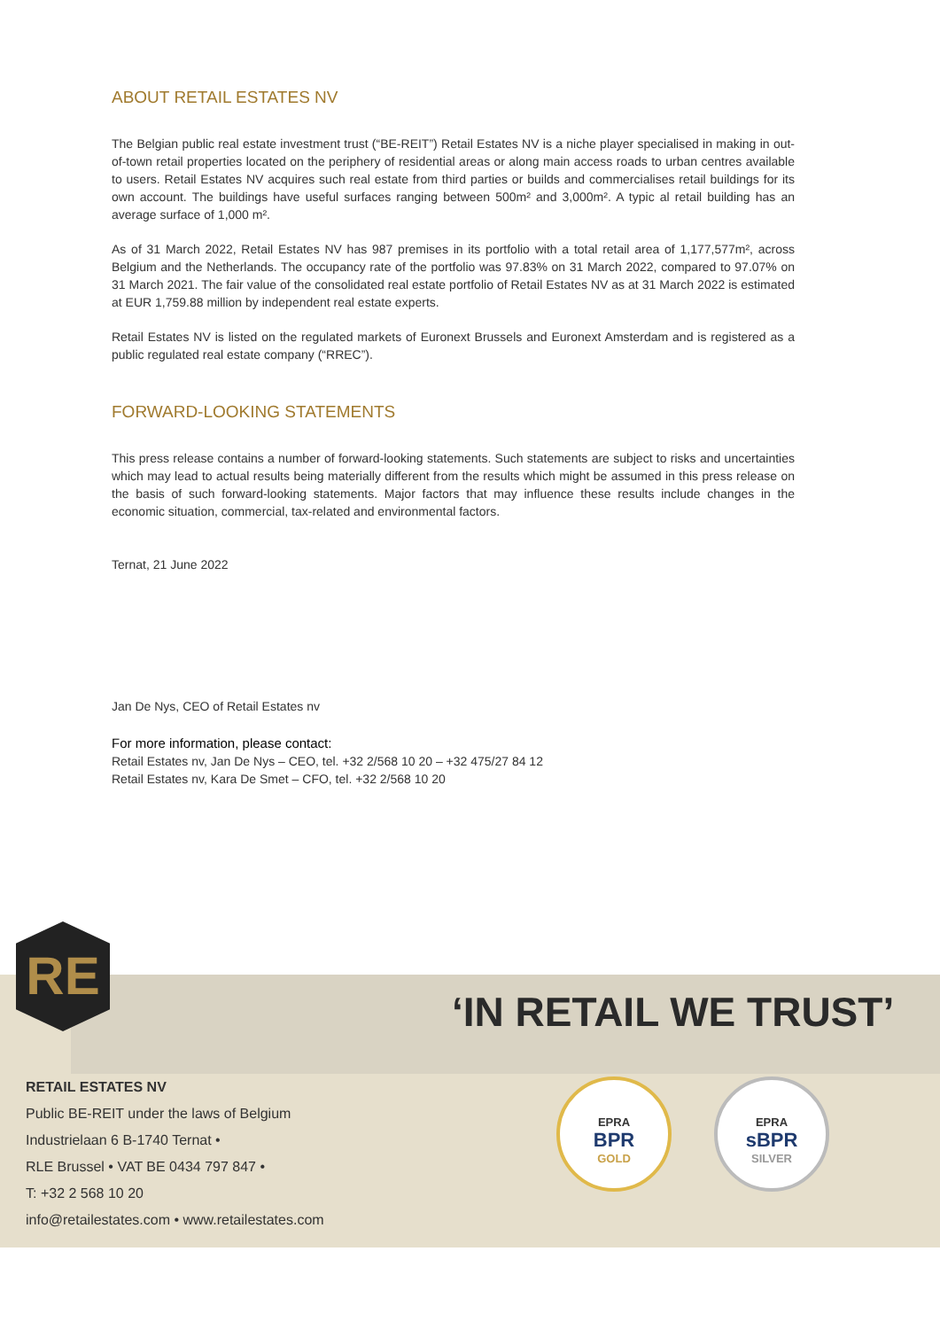ABOUT RETAIL ESTATES NV
The Belgian public real estate investment trust (“BE-REIT”) Retail Estates NV is a niche player specialised in making in out-of-town retail properties located on the periphery of residential areas or along main access roads to urban centres available to users. Retail Estates NV acquires such real estate from third parties or builds and commercialises retail buildings for its own account. The buildings have useful surfaces ranging between 500m² and 3,000m². A typic al retail building has an average surface of 1,000 m².
As of 31 March 2022, Retail Estates NV has 987 premises in its portfolio with a total retail area of 1,177,577m², across Belgium and the Netherlands. The occupancy rate of the portfolio was 97.83% on 31 March 2022, compared to 97.07% on 31 March 2021. The fair value of the consolidated real estate portfolio of Retail Estates NV as at 31 March 2022 is estimated at EUR 1,759.88 million by independent real estate experts.
Retail Estates NV is listed on the regulated markets of Euronext Brussels and Euronext Amsterdam and is registered as a public regulated real estate company (“RREC”).
FORWARD-LOOKING STATEMENTS
This press release contains a number of forward-looking statements. Such statements are subject to risks and uncertainties which may lead to actual results being materially different from the results which might be assumed in this press release on the basis of such forward-looking statements. Major factors that may influence these results include changes in the economic situation, commercial, tax-related and environmental factors.
Ternat, 21 June 2022
Jan De Nys, CEO of Retail Estates nv
For more information, please contact:
Retail Estates nv, Jan De Nys – CEO, tel. +32 2/568 10 20 – +32 475/27 84 12
Retail Estates nv, Kara De Smet – CFO, tel. +32 2/568 10 20
RE
‘IN RETAIL WE TRUST’
RETAIL ESTATES NV
Public BE-REIT under the laws of Belgium
Industrielaan 6 B-1740 Ternat •
RLE Brussel • VAT BE 0434 797 847 •
T: +32 2 568 10 20
info@retailestates.com • www.retailestates.com
EPRA
BPR
GOLD
EPRA
sBPR
SILVER